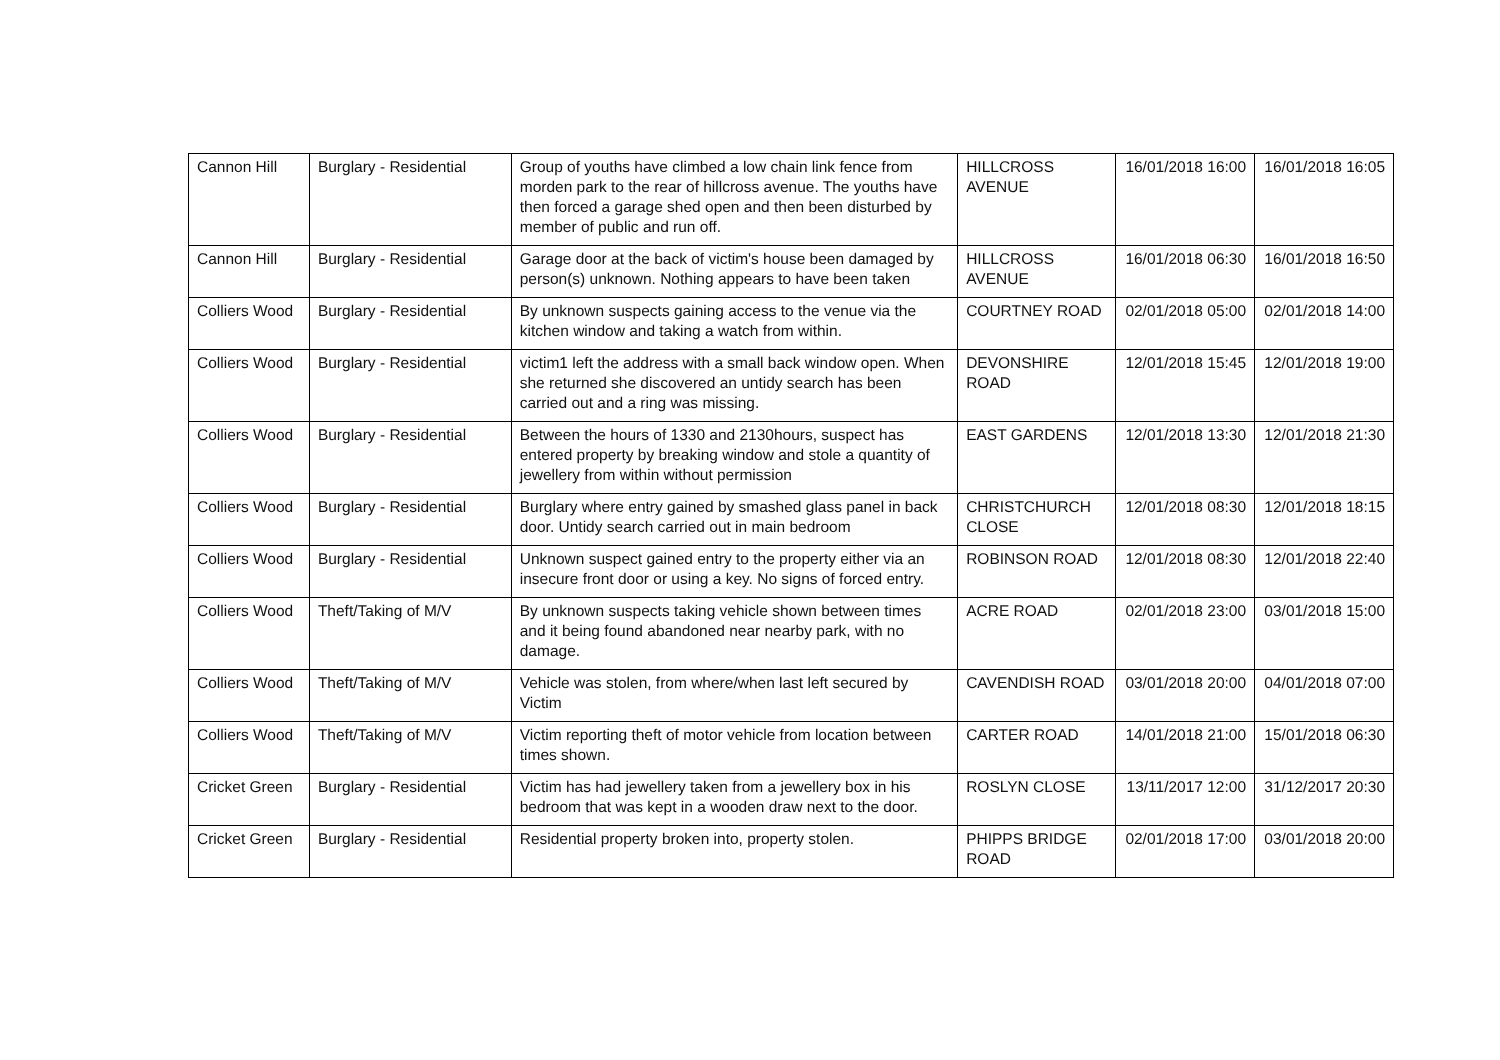| Cannon Hill | Burglary - Residential | Group of youths have climbed a low chain link fence from morden park to the rear of hillcross avenue. The youths have then forced a garage shed open and then been disturbed by member of public and run off. | HILLCROSS AVENUE | 16/01/2018 16:00 | 16/01/2018 16:05 |
| Cannon Hill | Burglary - Residential | Garage door at the back of victim's house been damaged by person(s) unknown. Nothing appears to have been taken | HILLCROSS AVENUE | 16/01/2018 06:30 | 16/01/2018 16:50 |
| Colliers Wood | Burglary - Residential | By unknown suspects gaining access to the venue via the kitchen window and taking a watch from within. | COURTNEY ROAD | 02/01/2018 05:00 | 02/01/2018 14:00 |
| Colliers Wood | Burglary - Residential | victim1 left the address with a small back window open. When she returned she discovered an untidy search has been carried out and a ring was missing. | DEVONSHIRE ROAD | 12/01/2018 15:45 | 12/01/2018 19:00 |
| Colliers Wood | Burglary - Residential | Between the hours of 1330 and 2130hours, suspect has entered property by breaking window and stole a quantity of jewellery from within without permission | EAST GARDENS | 12/01/2018 13:30 | 12/01/2018 21:30 |
| Colliers Wood | Burglary - Residential | Burglary where entry gained by smashed glass panel in back door. Untidy search carried out in main bedroom | CHRISTCHURCH CLOSE | 12/01/2018 08:30 | 12/01/2018 18:15 |
| Colliers Wood | Burglary - Residential | Unknown suspect gained entry to the property either via an insecure front door or using a key. No signs of forced entry. | ROBINSON ROAD | 12/01/2018 08:30 | 12/01/2018 22:40 |
| Colliers Wood | Theft/Taking of M/V | By unknown suspects taking vehicle shown between times and it being found abandoned near nearby park, with no damage. | ACRE ROAD | 02/01/2018 23:00 | 03/01/2018 15:00 |
| Colliers Wood | Theft/Taking of M/V | Vehicle was stolen, from where/when last left secured by Victim | CAVENDISH ROAD | 03/01/2018 20:00 | 04/01/2018 07:00 |
| Colliers Wood | Theft/Taking of M/V | Victim reporting theft of motor vehicle from location between times shown. | CARTER ROAD | 14/01/2018 21:00 | 15/01/2018 06:30 |
| Cricket Green | Burglary - Residential | Victim has had jewellery taken from a jewellery box in his bedroom that was kept in a wooden draw next to the door. | ROSLYN CLOSE | 13/11/2017 12:00 | 31/12/2017 20:30 |
| Cricket Green | Burglary - Residential | Residential property broken into, property stolen. | PHIPPS BRIDGE ROAD | 02/01/2018 17:00 | 03/01/2018 20:00 |